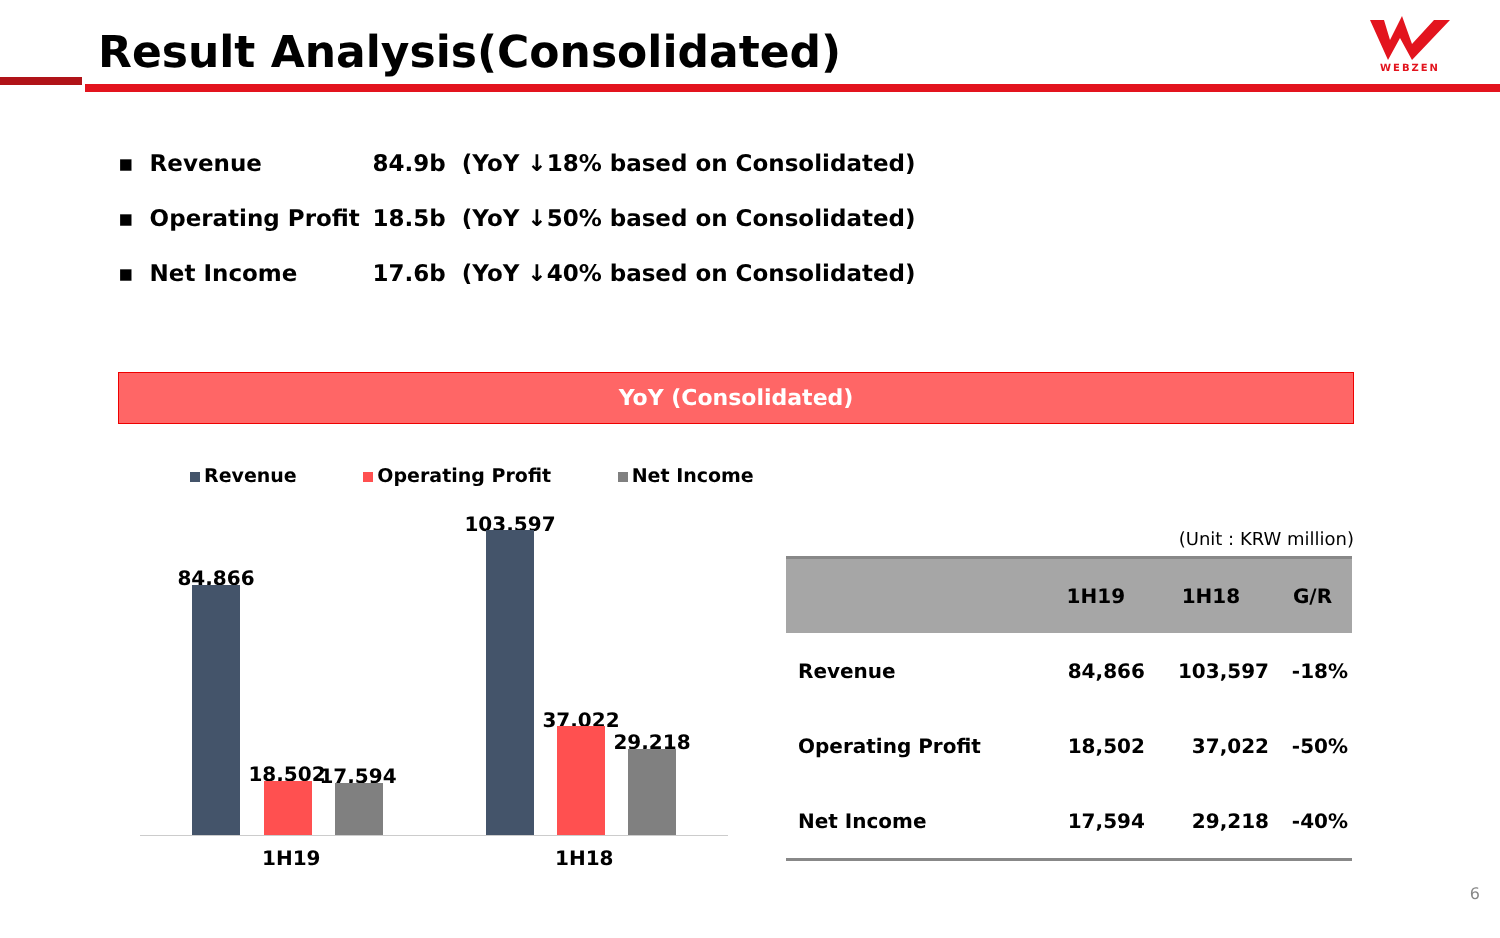Result Analysis(Consolidated)
WEBZEN
▪ Revenue 84.9b (YoY ↓18% based on Consolidated)
▪ Operating Profit 18.5b (YoY ↓50% based on Consolidated)
▪ Net Income 17.6b (YoY ↓40% based on Consolidated)
YoY (Consolidated)
Revenue Operating Profit Net Income
84,866
18,502 17,594
103,597
37,022
29,218
1H19 1H18
(Unit : KRW million)
| | 1H19 | 1H18 | G/R |
| --- | --- | --- | --- |
| Revenue | 84,866 | 103,597 | -18% |
| Operating Profit | 18,502 | 37,022 | -50% |
| Net Income | 17,594 | 29,218 | -40% |
6